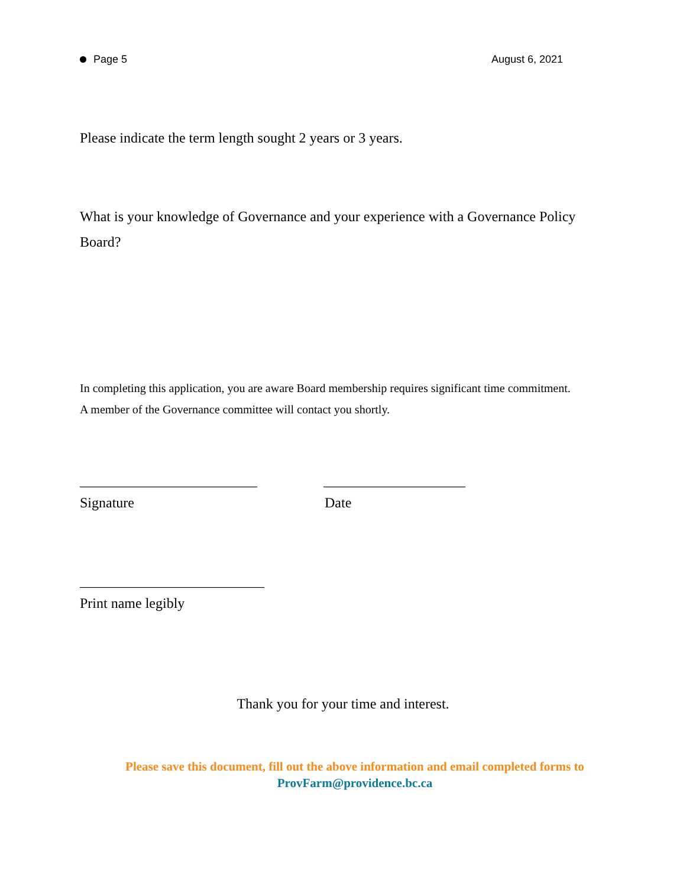Page 5 August 6, 2021
Please indicate the term length sought 2 years or 3 years.
What is your knowledge of Governance and your experience with a Governance Policy Board?
In completing this application, you are aware Board membership requires significant time commitment.
A member of the Governance committee will contact you shortly.
_________________________ ____________________
Signature Date
__________________________
Print name legibly
Thank you for your time and interest.
Please save this document, fill out the above information and email completed forms to
ProvFarm@providence.bc.ca